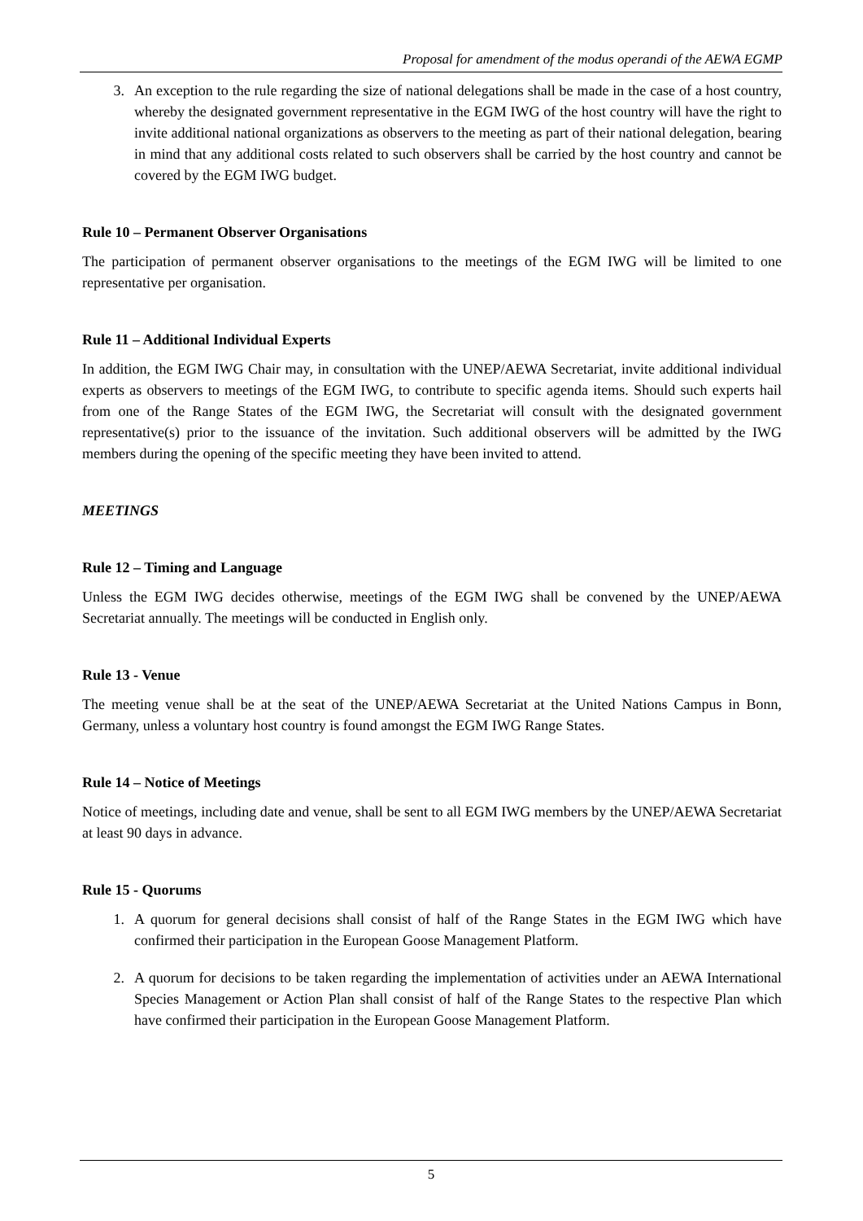Proposal for amendment of the modus operandi of the AEWA EGMP
3. An exception to the rule regarding the size of national delegations shall be made in the case of a host country, whereby the designated government representative in the EGM IWG of the host country will have the right to invite additional national organizations as observers to the meeting as part of their national delegation, bearing in mind that any additional costs related to such observers shall be carried by the host country and cannot be covered by the EGM IWG budget.
Rule 10 – Permanent Observer Organisations
The participation of permanent observer organisations to the meetings of the EGM IWG will be limited to one representative per organisation.
Rule 11 – Additional Individual Experts
In addition, the EGM IWG Chair may, in consultation with the UNEP/AEWA Secretariat, invite additional individual experts as observers to meetings of the EGM IWG, to contribute to specific agenda items. Should such experts hail from one of the Range States of the EGM IWG, the Secretariat will consult with the designated government representative(s) prior to the issuance of the invitation. Such additional observers will be admitted by the IWG members during the opening of the specific meeting they have been invited to attend.
MEETINGS
Rule 12 – Timing and Language
Unless the EGM IWG decides otherwise, meetings of the EGM IWG shall be convened by the UNEP/AEWA Secretariat annually. The meetings will be conducted in English only.
Rule 13 - Venue
The meeting venue shall be at the seat of the UNEP/AEWA Secretariat at the United Nations Campus in Bonn, Germany, unless a voluntary host country is found amongst the EGM IWG Range States.
Rule 14 – Notice of Meetings
Notice of meetings, including date and venue, shall be sent to all EGM IWG members by the UNEP/AEWA Secretariat at least 90 days in advance.
Rule 15 - Quorums
1. A quorum for general decisions shall consist of half of the Range States in the EGM IWG which have confirmed their participation in the European Goose Management Platform.
2. A quorum for decisions to be taken regarding the implementation of activities under an AEWA International Species Management or Action Plan shall consist of half of the Range States to the respective Plan which have confirmed their participation in the European Goose Management Platform.
5